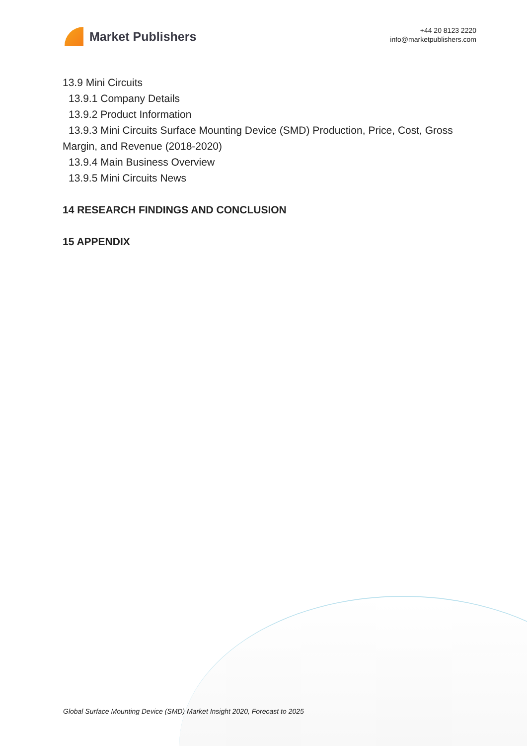Market Publishers
+44 20 8123 2220
info@marketpublishers.com
13.9 Mini Circuits
13.9.1 Company Details
13.9.2 Product Information
13.9.3 Mini Circuits Surface Mounting Device (SMD) Production, Price, Cost, Gross
Margin, and Revenue (2018-2020)
13.9.4 Main Business Overview
13.9.5 Mini Circuits News
14 RESEARCH FINDINGS AND CONCLUSION
15 APPENDIX
Global Surface Mounting Device (SMD) Market Insight 2020, Forecast to 2025